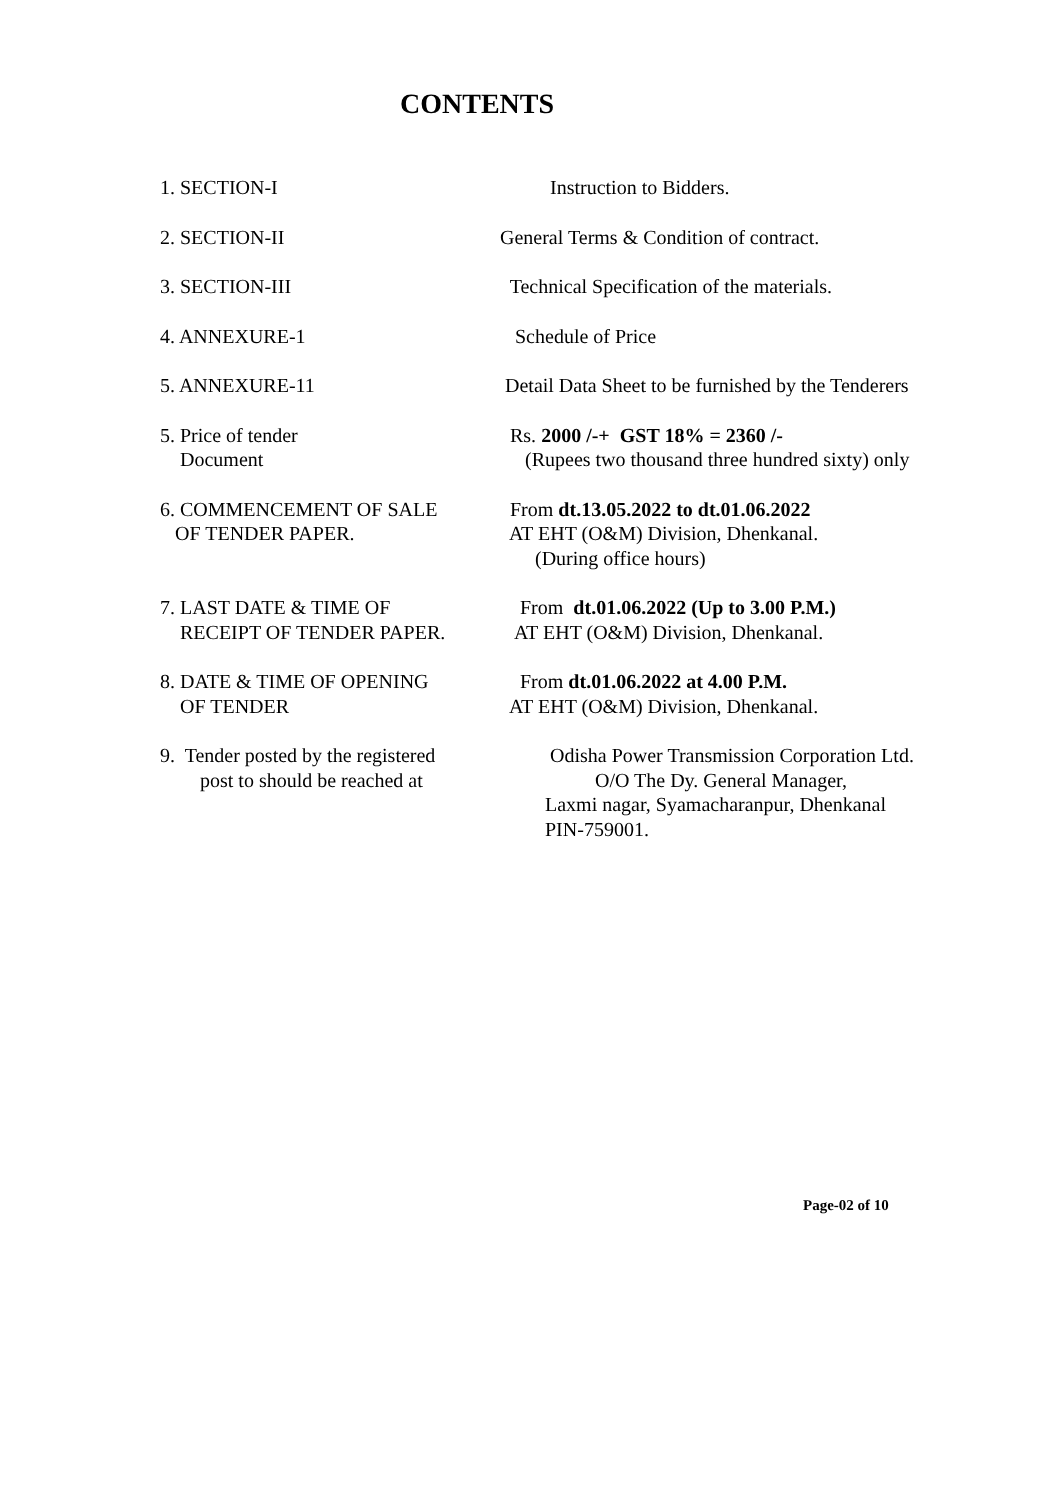CONTENTS
1. SECTION-I
Instruction to Bidders.
2. SECTION-II
General Terms & Condition of contract.
3. SECTION-III
Technical Specification of the materials.
4. ANNEXURE-1
Schedule of Price
5. ANNEXURE-11
Detail Data Sheet to be furnished by the Tenderers
5. Price of tender Document
Rs. 2000 /-+ GST 18% = 2360 /- (Rupees two thousand three hundred sixty) only
6. COMMENCEMENT OF SALE OF TENDER PAPER.
From dt.13.05.2022 to dt.01.06.2022 AT EHT (O&M) Division, Dhenkanal. (During office hours)
7. LAST DATE & TIME OF RECEIPT OF TENDER PAPER.
From dt.01.06.2022 (Up to 3.00 P.M.) AT EHT (O&M) Division, Dhenkanal.
8. DATE & TIME OF OPENING OF TENDER
From dt.01.06.2022 at 4.00 P.M. AT EHT (O&M) Division, Dhenkanal.
9. Tender posted by the registered post to should be reached at
Odisha Power Transmission Corporation Ltd. O/O The Dy. General Manager, Laxmi nagar, Syamacharanpur, Dhenkanal PIN-759001.
Page-02 of 10